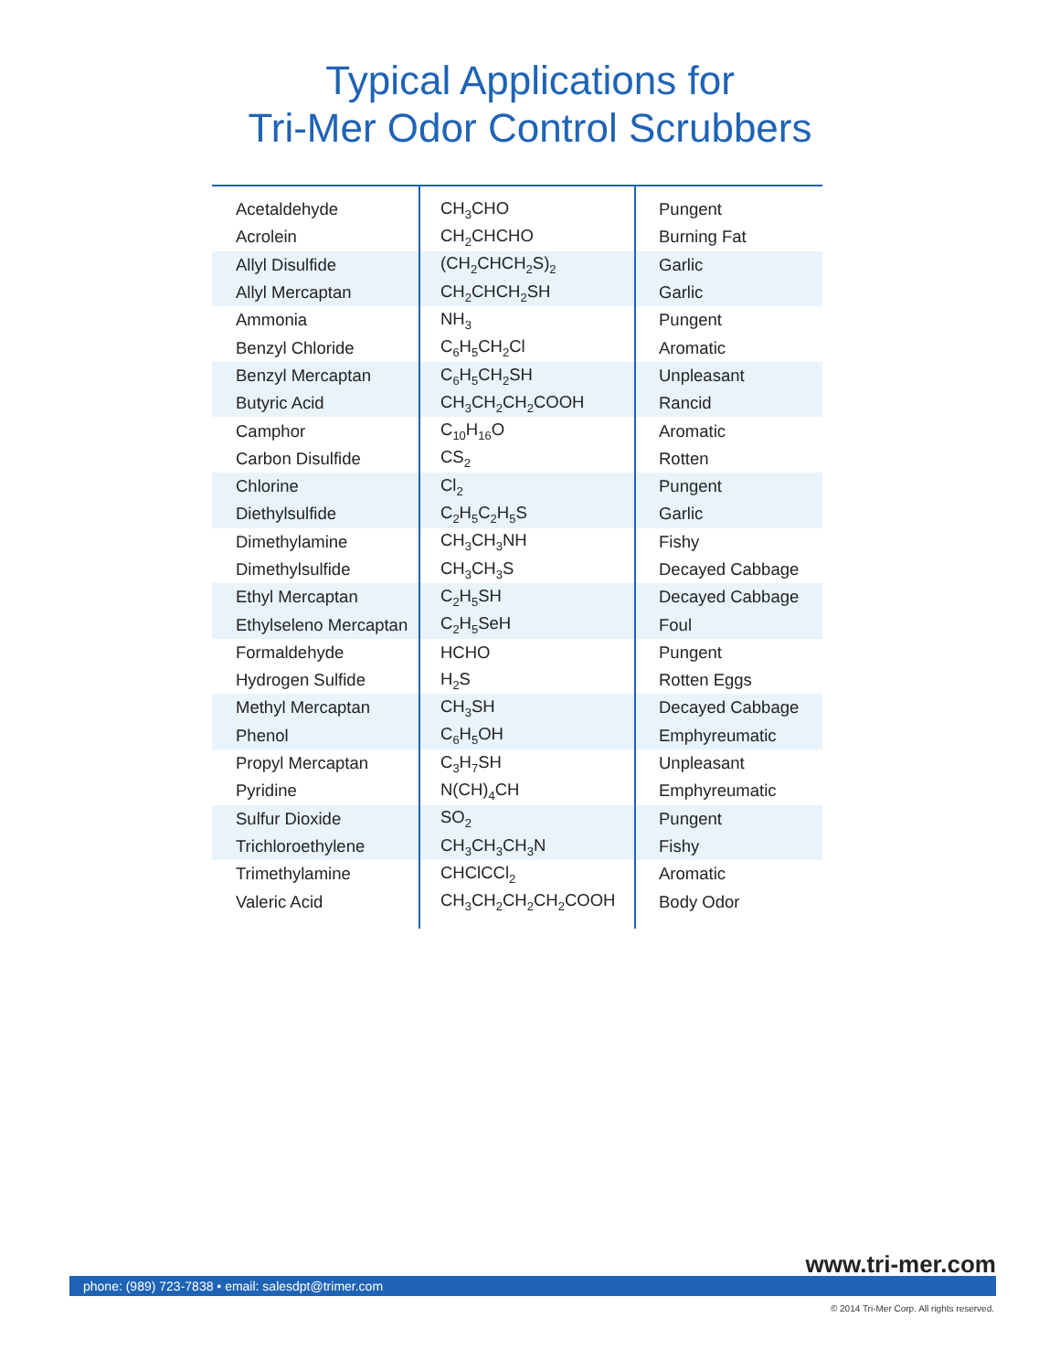Typical Applications for
Tri-Mer Odor Control Scrubbers
| Acetaldehyde | CH<sub>3</sub>CHO | Pungent |
| Acrolein | CH<sub>2</sub>CHCHO | Burning Fat |
| Allyl Disulfide | (CH<sub>2</sub>CHCH<sub>2</sub>S)<sub>2</sub> | Garlic |
| Allyl Mercaptan | CH<sub>2</sub>CHCH<sub>2</sub>SH | Garlic |
| Ammonia | NH<sub>3</sub> | Pungent |
| Benzyl Chloride | C<sub>6</sub>H<sub>5</sub>CH<sub>2</sub>Cl | Aromatic |
| Benzyl Mercaptan | C<sub>6</sub>H<sub>5</sub>CH<sub>2</sub>SH | Unpleasant |
| Butyric Acid | CH<sub>3</sub>CH<sub>2</sub>CH<sub>2</sub>COOH | Rancid |
| Camphor | C<sub>10</sub>H<sub>16</sub>O | Aromatic |
| Carbon Disulfide | CS<sub>2</sub> | Rotten |
| Chlorine | Cl<sub>2</sub> | Pungent |
| Diethylsulfide | C<sub>2</sub>H<sub>5</sub>C<sub>2</sub>H<sub>5</sub>S | Garlic |
| Dimethylamine | CH<sub>3</sub>CH<sub>3</sub>NH | Fishy |
| Dimethylsulfide | CH<sub>3</sub>CH<sub>3</sub>S | Decayed Cabbage |
| Ethyl Mercaptan | C<sub>2</sub>H<sub>5</sub>SH | Decayed Cabbage |
| Ethylseleno Mercaptan | C<sub>2</sub>H<sub>5</sub>SeH | Foul |
| Formaldehyde | HCHO | Pungent |
| Hydrogen Sulfide | H<sub>2</sub>S | Rotten Eggs |
| Methyl Mercaptan | CH<sub>3</sub>SH | Decayed Cabbage |
| Phenol | C<sub>6</sub>H<sub>5</sub>OH | Emphyreumatic |
| Propyl Mercaptan | C<sub>3</sub>H<sub>7</sub>SH | Unpleasant |
| Pyridine | N(CH)<sub>4</sub>CH | Emphyreumatic |
| Sulfur Dioxide | SO<sub>2</sub> | Pungent |
| Trichloroethylene | CH<sub>3</sub>CH<sub>3</sub>CH<sub>3</sub>N | Fishy |
| Trimethylamine | CHClCCl<sub>2</sub> | Aromatic |
| Valeric Acid | CH<sub>3</sub>CH<sub>2</sub>CH<sub>2</sub>CH<sub>2</sub>COOH | Body Odor |
www.tri-mer.com
phone: (989) 723-7838 • email: salesdpt@trimer.com
© 2014 Tri-Mer Corp. All rights reserved.